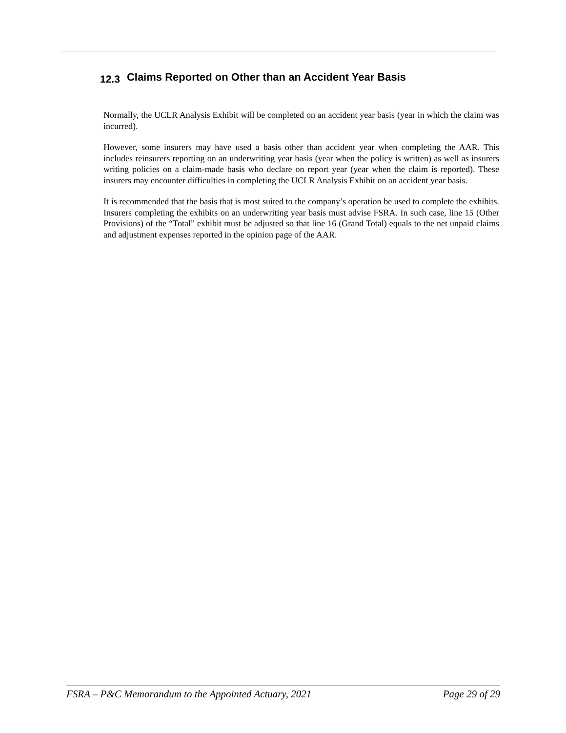12.3 Claims Reported on Other than an Accident Year Basis
Normally, the UCLR Analysis Exhibit will be completed on an accident year basis (year in which the claim was incurred).
However, some insurers may have used a basis other than accident year when completing the AAR. This includes reinsurers reporting on an underwriting year basis (year when the policy is written) as well as insurers writing policies on a claim-made basis who declare on report year (year when the claim is reported). These insurers may encounter difficulties in completing the UCLR Analysis Exhibit on an accident year basis.
It is recommended that the basis that is most suited to the company’s operation be used to complete the exhibits. Insurers completing the exhibits on an underwriting year basis must advise FSRA. In such case, line 15 (Other Provisions) of the “Total” exhibit must be adjusted so that line 16 (Grand Total) equals to the net unpaid claims and adjustment expenses reported in the opinion page of the AAR.
FSRA – P&C Memorandum to the Appointed Actuary, 2021 Page 29 of 29